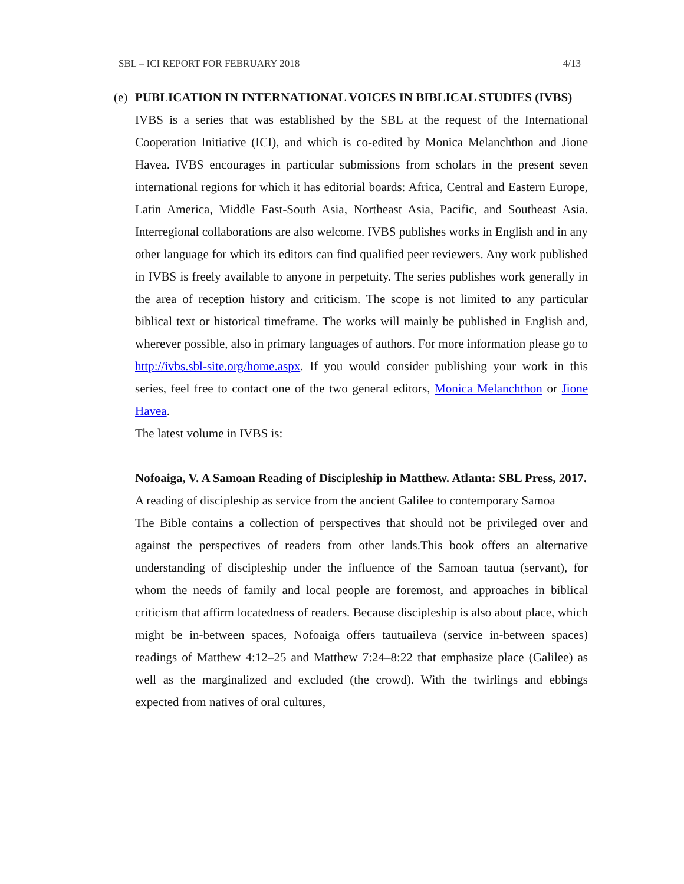SBL – ICI REPORT FOR FEBRUARY 2018 4/13
(e) PUBLICATION IN INTERNATIONAL VOICES IN BIBLICAL STUDIES (IVBS)
IVBS is a series that was established by the SBL at the request of the International Cooperation Initiative (ICI), and which is co-edited by Monica Melanchthon and Jione Havea. IVBS encourages in particular submissions from scholars in the present seven international regions for which it has editorial boards: Africa, Central and Eastern Europe, Latin America, Middle East-South Asia, Northeast Asia, Pacific, and Southeast Asia. Interregional collaborations are also welcome. IVBS publishes works in English and in any other language for which its editors can find qualified peer reviewers. Any work published in IVBS is freely available to anyone in perpetuity. The series publishes work generally in the area of reception history and criticism. The scope is not limited to any particular biblical text or historical timeframe. The works will mainly be published in English and, wherever possible, also in primary languages of authors. For more information please go to http://ivbs.sbl-site.org/home.aspx. If you would consider publishing your work in this series, feel free to contact one of the two general editors, Monica Melanchthon or Jione Havea.
The latest volume in IVBS is:
Nofoaiga, V. A Samoan Reading of Discipleship in Matthew. Atlanta: SBL Press, 2017.
A reading of discipleship as service from the ancient Galilee to contemporary Samoa
The Bible contains a collection of perspectives that should not be privileged over and against the perspectives of readers from other lands.This book offers an alternative understanding of discipleship under the influence of the Samoan tautua (servant), for whom the needs of family and local people are foremost, and approaches in biblical criticism that affirm locatedness of readers. Because discipleship is also about place, which might be in-between spaces, Nofoaiga offers tautuaileva (service in-between spaces) readings of Matthew 4:12–25 and Matthew 7:24–8:22 that emphasize place (Galilee) as well as the marginalized and excluded (the crowd). With the twirlings and ebbings expected from natives of oral cultures,